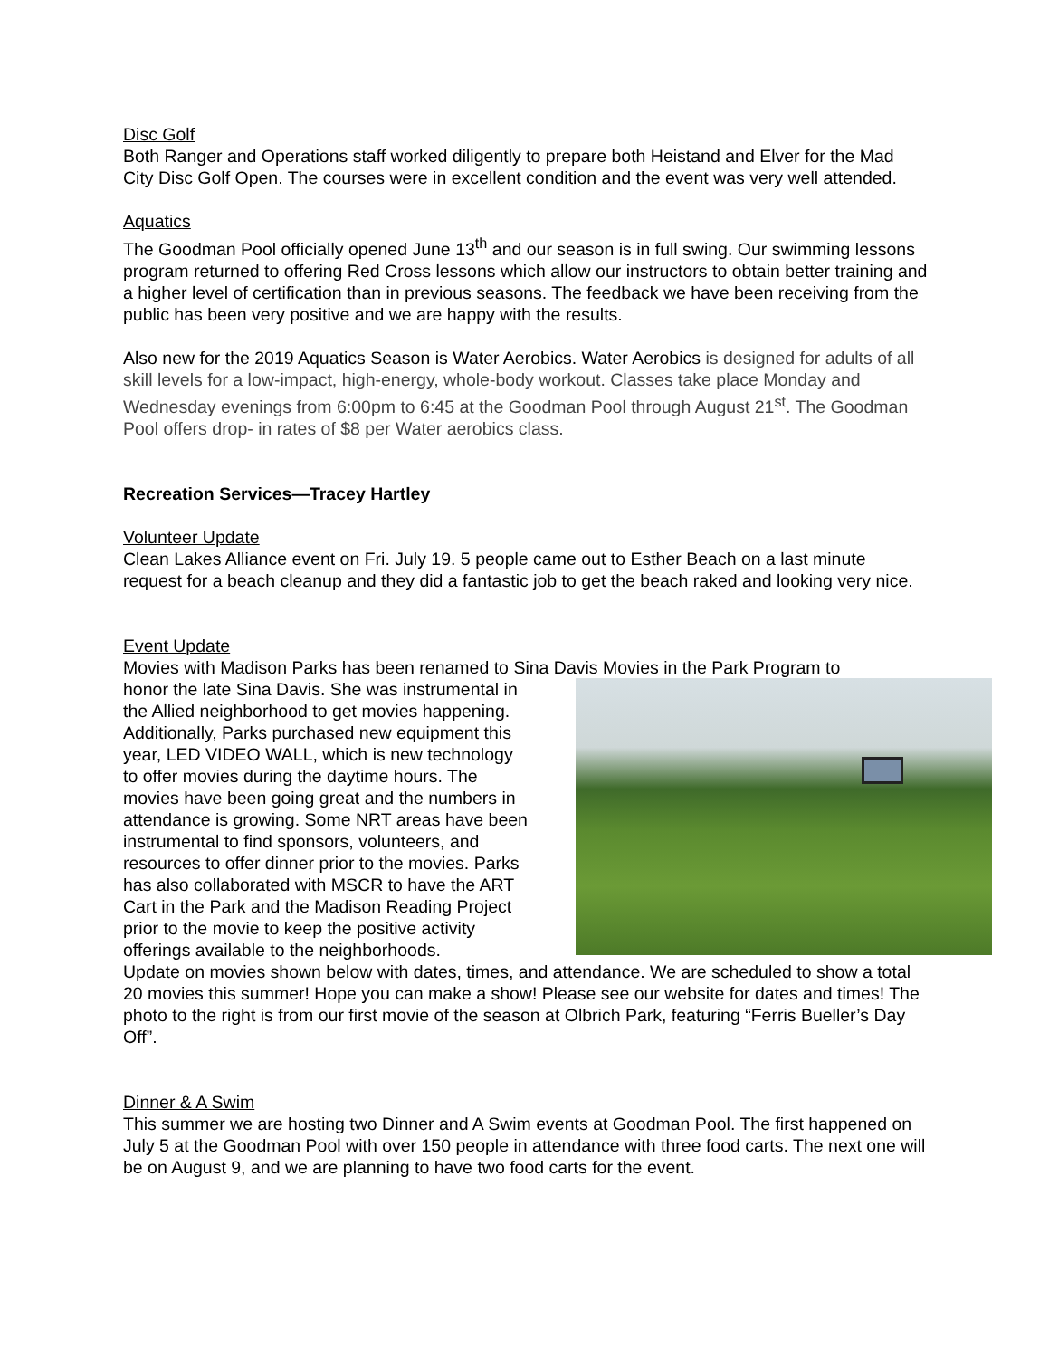Disc Golf
Both Ranger and Operations staff worked diligently to prepare both Heistand and Elver for the Mad City Disc Golf Open. The courses were in excellent condition and the event was very well attended.
Aquatics
The Goodman Pool officially opened June 13<sup>th</sup> and our season is in full swing. Our swimming lessons program returned to offering Red Cross lessons which allow our instructors to obtain better training and a higher level of certification than in previous seasons. The feedback we have been receiving from the public has been very positive and we are happy with the results.
Also new for the 2019 Aquatics Season is Water Aerobics. Water Aerobics is designed for adults of all skill levels for a low-impact, high-energy, whole-body workout. Classes take place Monday and Wednesday evenings from 6:00pm to 6:45 at the Goodman Pool through August 21<sup>st</sup>. The Goodman Pool offers drop- in rates of $8 per Water aerobics class.
Recreation Services—Tracey Hartley
Volunteer Update
Clean Lakes Alliance event on Fri. July 19. 5 people came out to Esther Beach on a last minute request for a beach cleanup and they did a fantastic job to get the beach raked and looking very nice.
Event Update
Movies with Madison Parks has been renamed to Sina Davis Movies in the Park Program to
honor the late Sina Davis. She was instrumental in the Allied neighborhood to get movies happening. Additionally, Parks purchased new equipment this year, LED VIDEO WALL, which is new technology to offer movies during the daytime hours. The movies have been going great and the numbers in attendance is growing. Some NRT areas have been instrumental to find sponsors, volunteers, and resources to offer dinner prior to the movies. Parks has also collaborated with MSCR to have the ART Cart in the Park and the Madison Reading Project prior to the movie to keep the positive activity offerings available to the neighborhoods.
Update on movies shown below with dates, times, and attendance. We are scheduled to show a total 20 movies this summer! Hope you can make a show! Please see our website for dates and times! The photo to the right is from our first movie of the season at Olbrich Park, featuring “Ferris Bueller’s Day Off”.
Dinner & A Swim
This summer we are hosting two Dinner and A Swim events at Goodman Pool. The first happened on July 5 at the Goodman Pool with over 150 people in attendance with three food carts. The next one will be on August 9, and we are planning to have two food carts for the event.